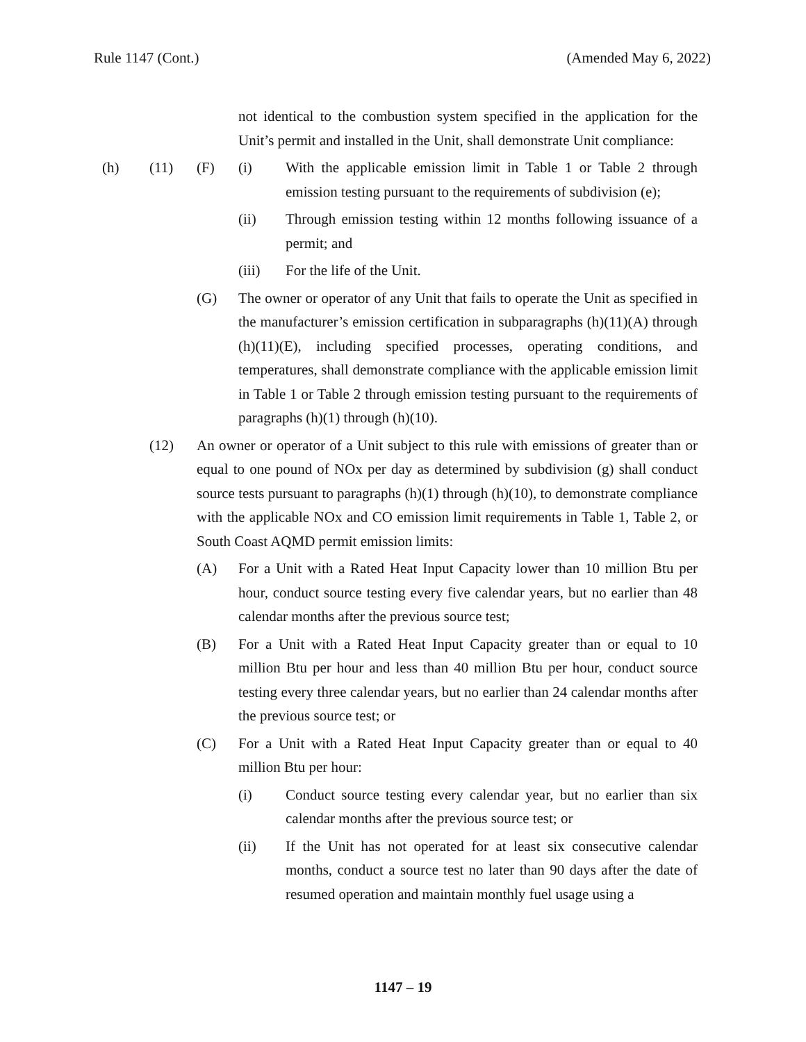Rule 1147 (Cont.) (Amended May 6, 2022)
not identical to the combustion system specified in the application for the Unit’s permit and installed in the Unit, shall demonstrate Unit compliance:
(h) (11) (F) (i) With the applicable emission limit in Table 1 or Table 2 through emission testing pursuant to the requirements of subdivision (e);
(ii) Through emission testing within 12 months following issuance of a permit; and
(iii) For the life of the Unit.
(G) The owner or operator of any Unit that fails to operate the Unit as specified in the manufacturer’s emission certification in subparagraphs (h)(11)(A) through (h)(11)(E), including specified processes, operating conditions, and temperatures, shall demonstrate compliance with the applicable emission limit in Table 1 or Table 2 through emission testing pursuant to the requirements of paragraphs (h)(1) through (h)(10).
(12) An owner or operator of a Unit subject to this rule with emissions of greater than or equal to one pound of NOx per day as determined by subdivision (g) shall conduct source tests pursuant to paragraphs (h)(1) through (h)(10), to demonstrate compliance with the applicable NOx and CO emission limit requirements in Table 1, Table 2, or South Coast AQMD permit emission limits:
(A) For a Unit with a Rated Heat Input Capacity lower than 10 million Btu per hour, conduct source testing every five calendar years, but no earlier than 48 calendar months after the previous source test;
(B) For a Unit with a Rated Heat Input Capacity greater than or equal to 10 million Btu per hour and less than 40 million Btu per hour, conduct source testing every three calendar years, but no earlier than 24 calendar months after the previous source test; or
(C) For a Unit with a Rated Heat Input Capacity greater than or equal to 40 million Btu per hour:
(i) Conduct source testing every calendar year, but no earlier than six calendar months after the previous source test; or
(ii) If the Unit has not operated for at least six consecutive calendar months, conduct a source test no later than 90 days after the date of resumed operation and maintain monthly fuel usage using a
1147 – 19